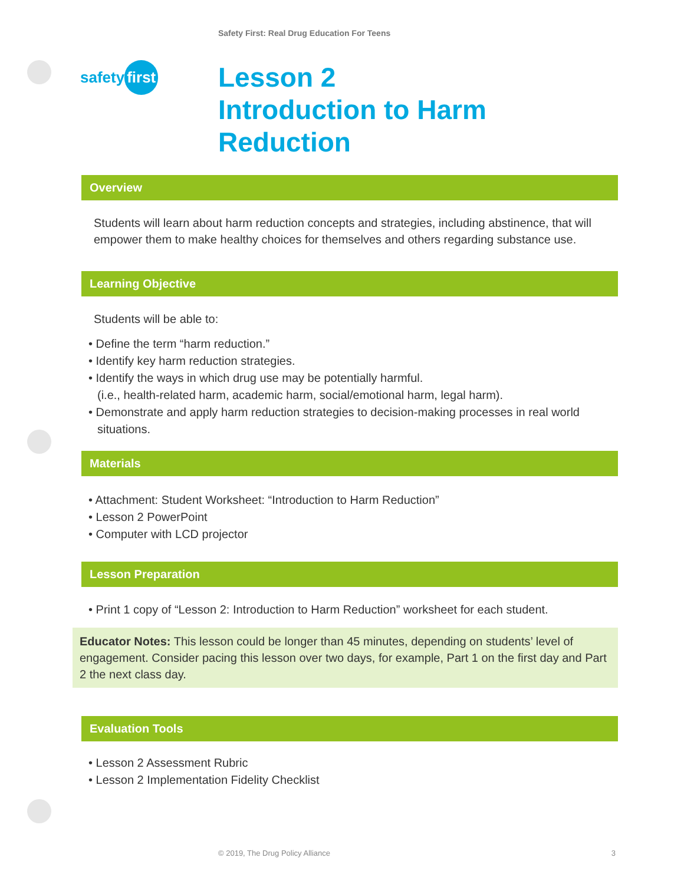Safety First: Real Drug Education For Teens
safety first
Lesson 2
Introduction to Harm
Reduction
Overview
Students will learn about harm reduction concepts and strategies, including abstinence, that will empower them to make healthy choices for themselves and others regarding substance use.
Learning Objective
Students will be able to:
• Define the term “harm reduction.”
• Identify key harm reduction strategies.
• Identify the ways in which drug use may be potentially harmful.
(i.e., health-related harm, academic harm, social/emotional harm, legal harm).
• Demonstrate and apply harm reduction strategies to decision-making processes in real world situations.
Materials
• Attachment: Student Worksheet: “Introduction to Harm Reduction”
• Lesson 2 PowerPoint
• Computer with LCD projector
Lesson Preparation
• Print 1 copy of “Lesson 2: Introduction to Harm Reduction” worksheet for each student.
Educator Notes: This lesson could be longer than 45 minutes, depending on students’ level of engagement. Consider pacing this lesson over two days, for example, Part 1 on the first day and Part 2 the next class day.
Evaluation Tools
• Lesson 2 Assessment Rubric
• Lesson 2 Implementation Fidelity Checklist
© 2019, The Drug Policy Alliance 3